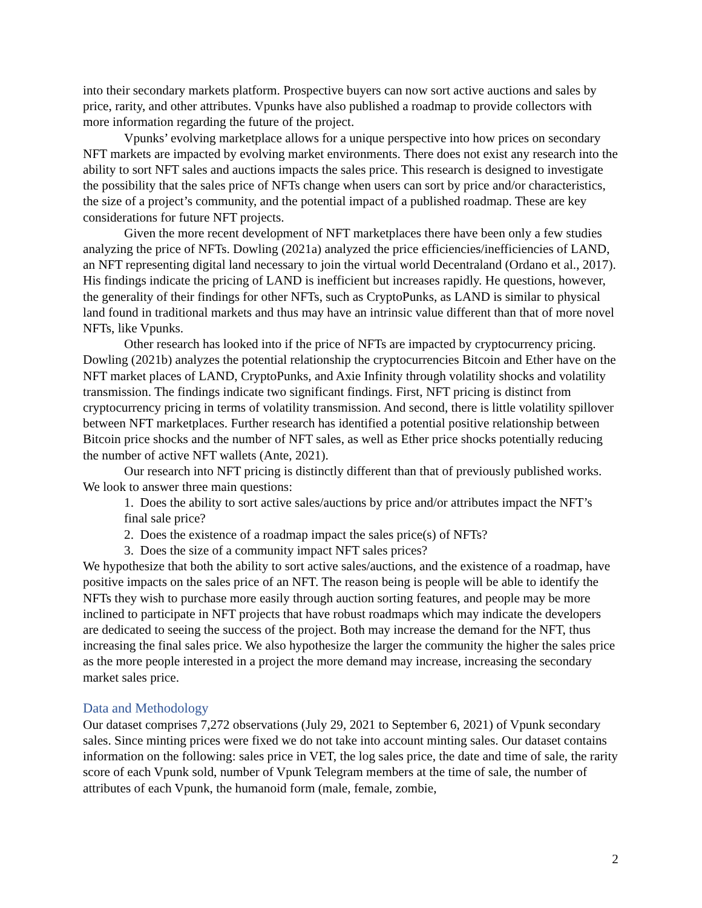into their secondary markets platform. Prospective buyers can now sort active auctions and sales by price, rarity, and other attributes. Vpunks have also published a roadmap to provide collectors with more information regarding the future of the project.
Vpunks’ evolving marketplace allows for a unique perspective into how prices on secondary NFT markets are impacted by evolving market environments. There does not exist any research into the ability to sort NFT sales and auctions impacts the sales price. This research is designed to investigate the possibility that the sales price of NFTs change when users can sort by price and/or characteristics, the size of a project’s community, and the potential impact of a published roadmap. These are key considerations for future NFT projects.
Given the more recent development of NFT marketplaces there have been only a few studies analyzing the price of NFTs. Dowling (2021a) analyzed the price efficiencies/inefficiencies of LAND, an NFT representing digital land necessary to join the virtual world Decentraland (Ordano et al., 2017). His findings indicate the pricing of LAND is inefficient but increases rapidly. He questions, however, the generality of their findings for other NFTs, such as CryptoPunks, as LAND is similar to physical land found in traditional markets and thus may have an intrinsic value different than that of more novel NFTs, like Vpunks.
Other research has looked into if the price of NFTs are impacted by cryptocurrency pricing. Dowling (2021b) analyzes the potential relationship the cryptocurrencies Bitcoin and Ether have on the NFT market places of LAND, CryptoPunks, and Axie Infinity through volatility shocks and volatility transmission. The findings indicate two significant findings. First, NFT pricing is distinct from cryptocurrency pricing in terms of volatility transmission. And second, there is little volatility spillover between NFT marketplaces. Further research has identified a potential positive relationship between Bitcoin price shocks and the number of NFT sales, as well as Ether price shocks potentially reducing the number of active NFT wallets (Ante, 2021).
Our research into NFT pricing is distinctly different than that of previously published works. We look to answer three main questions:
1. Does the ability to sort active sales/auctions by price and/or attributes impact the NFT’s final sale price?
2. Does the existence of a roadmap impact the sales price(s) of NFTs?
3. Does the size of a community impact NFT sales prices?
We hypothesize that both the ability to sort active sales/auctions, and the existence of a roadmap, have positive impacts on the sales price of an NFT. The reason being is people will be able to identify the NFTs they wish to purchase more easily through auction sorting features, and people may be more inclined to participate in NFT projects that have robust roadmaps which may indicate the developers are dedicated to seeing the success of the project. Both may increase the demand for the NFT, thus increasing the final sales price. We also hypothesize the larger the community the higher the sales price as the more people interested in a project the more demand may increase, increasing the secondary market sales price.
Data and Methodology
Our dataset comprises 7,272 observations (July 29, 2021 to September 6, 2021) of Vpunk secondary sales. Since minting prices were fixed we do not take into account minting sales. Our dataset contains information on the following: sales price in VET, the log sales price, the date and time of sale, the rarity score of each Vpunk sold, number of Vpunk Telegram members at the time of sale, the number of attributes of each Vpunk, the humanoid form (male, female, zombie,
2